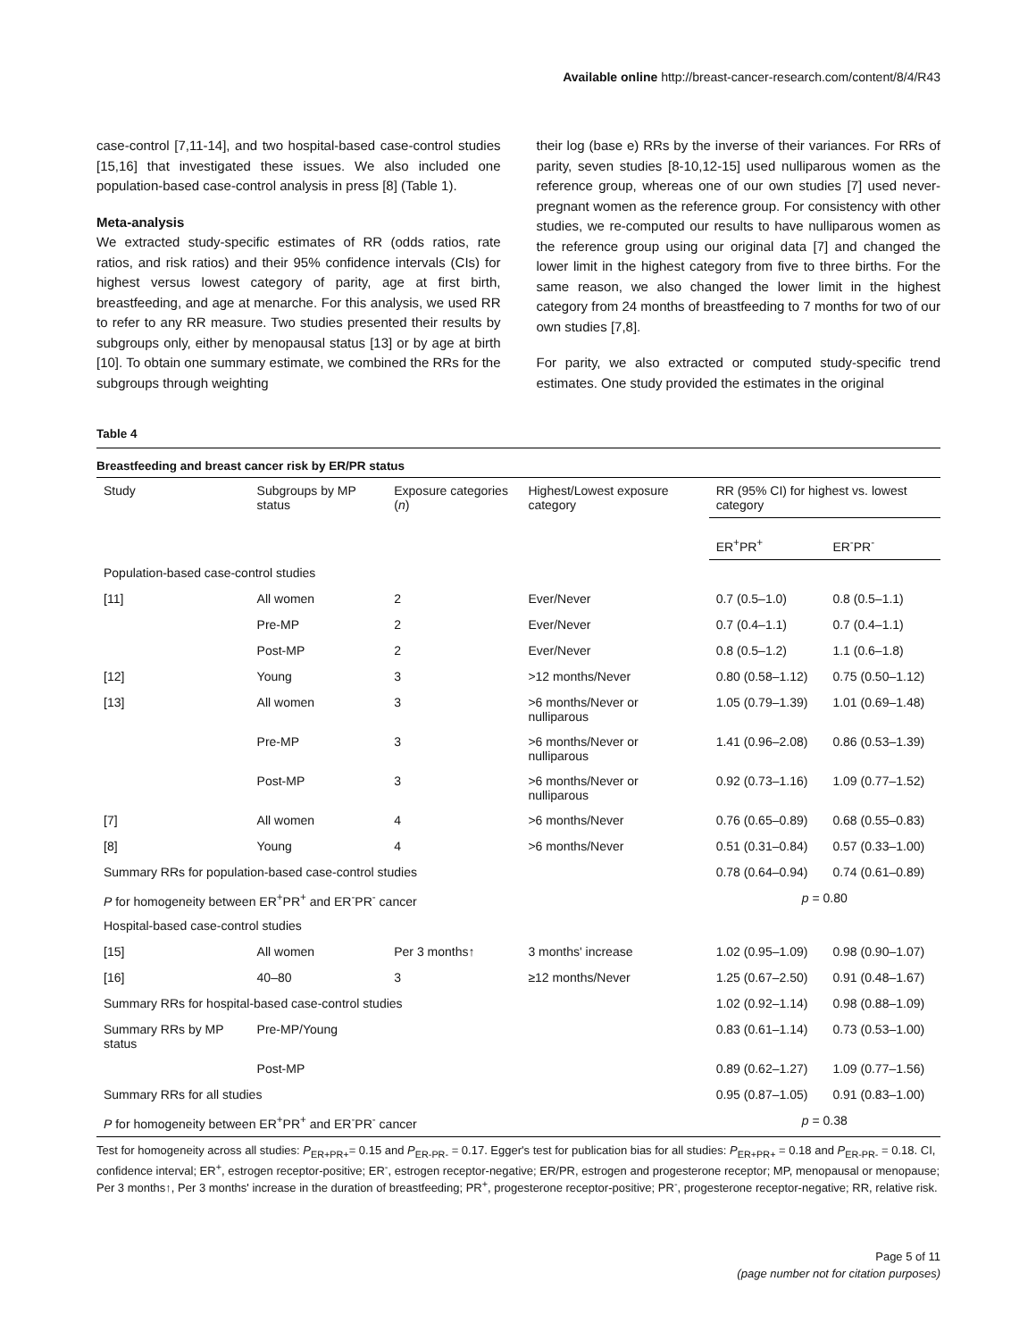Available online http://breast-cancer-research.com/content/8/4/R43
case-control [7,11-14], and two hospital-based case-control studies [15,16] that investigated these issues. We also included one population-based case-control analysis in press [8] (Table 1).
Meta-analysis
We extracted study-specific estimates of RR (odds ratios, rate ratios, and risk ratios) and their 95% confidence intervals (CIs) for highest versus lowest category of parity, age at first birth, breastfeeding, and age at menarche. For this analysis, we used RR to refer to any RR measure. Two studies presented their results by subgroups only, either by menopausal status [13] or by age at birth [10]. To obtain one summary estimate, we combined the RRs for the subgroups through weighting
their log (base e) RRs by the inverse of their variances. For RRs of parity, seven studies [8-10,12-15] used nulliparous women as the reference group, whereas one of our own studies [7] used never-pregnant women as the reference group. For consistency with other studies, we re-computed our results to have nulliparous women as the reference group using our original data [7] and changed the lower limit in the highest category from five to three births. For the same reason, we also changed the lower limit in the highest category from 24 months of breastfeeding to 7 months for two of our own studies [7,8].
For parity, we also extracted or computed study-specific trend estimates. One study provided the estimates in the original
Table 4
Breastfeeding and breast cancer risk by ER/PR status
| Study | Subgroups by MP status | Exposure categories ( n ) | Highest/Lowest exposure category | RR (95% CI) for highest vs. lowest category | |
| --- | --- | --- | --- | --- | --- |
| | | | | ER<sup>+</sup>PR<sup>+</sup> | ER<sup>-</sup>PR<sup>-</sup> |
| Population-based case-control studies | | | | | |
| [11] | All women | 2 | Ever/Never | 0.7 (0.5–1.0) | 0.8 (0.5–1.1) |
| | Pre-MP | 2 | Ever/Never | 0.7 (0.4–1.1) | 0.7 (0.4–1.1) |
| | Post-MP | 2 | Ever/Never | 0.8 (0.5–1.2) | 1.1 (0.6–1.8) |
| [12] | Young | 3 | >12 months/Never | 0.80 (0.58–1.12) | 0.75 (0.50–1.12) |
| [13] | All women | 3 | >6 months/Never or nulliparous | 1.05 (0.79–1.39) | 1.01 (0.69–1.48) |
| | Pre-MP | 3 | >6 months/Never or nulliparous | 1.41 (0.96–2.08) | 0.86 (0.53–1.39) |
| | Post-MP | 3 | >6 months/Never or nulliparous | 0.92 (0.73–1.16) | 1.09 (0.77–1.52) |
| [7] | All women | 4 | >6 months/Never | 0.76 (0.65–0.89) | 0.68 (0.55–0.83) |
| [8] | Young | 4 | >6 months/Never | 0.51 (0.31–0.84) | 0.57 (0.33–1.00) |
| Summary RRs for population-based case-control studies | | | | 0.78 (0.64–0.94) | 0.74 (0.61–0.89) |
| P for homogeneity between ER<sup>+</sup>PR<sup>+</sup> and ER<sup>-</sup>PR<sup>-</sup> cancer | | | | p = 0.80 | |
| Hospital-based case-control studies | | | | | |
| [15] | All women | Per 3 months↑ | 3 months' increase | 1.02 (0.95–1.09) | 0.98 (0.90–1.07) |
| [16] | 40–80 | 3 | ≥12 months/Never | 1.25 (0.67–2.50) | 0.91 (0.48–1.67) |
| Summary RRs for hospital-based case-control studies | | | | 1.02 (0.92–1.14) | 0.98 (0.88–1.09) |
| Summary RRs by MP status | Pre-MP/Young | | | 0.83 (0.61–1.14) | 0.73 (0.53–1.00) |
| | Post-MP | | | 0.89 (0.62–1.27) | 1.09 (0.77–1.56) |
| Summary RRs for all studies | | | | 0.95 (0.87–1.05) | 0.91 (0.83–1.00) |
| P for homogeneity between ER<sup>+</sup>PR<sup>+</sup> and ER<sup>-</sup>PR<sup>-</sup> cancer | | | | p = 0.38 | |
Test for homogeneity across all studies: P<sub>ER+PR+</sub>= 0.15 and P<sub>ER-PR-</sub> = 0.17. Egger's test for publication bias for all studies: P<sub>ER+PR+</sub> = 0.18 and P<sub>ER-PR-</sub> = 0.18. CI, confidence interval; ER<sup>+</sup>, estrogen receptor-positive; ER<sup>-</sup>, estrogen receptor-negative; ER/PR, estrogen and progesterone receptor; MP, menopausal or menopause; Per 3 months↑, Per 3 months' increase in the duration of breastfeeding; PR<sup>+</sup>, progesterone receptor-positive; PR<sup>-</sup>, progesterone receptor-negative; RR, relative risk.
Page 5 of 11
(page number not for citation purposes)